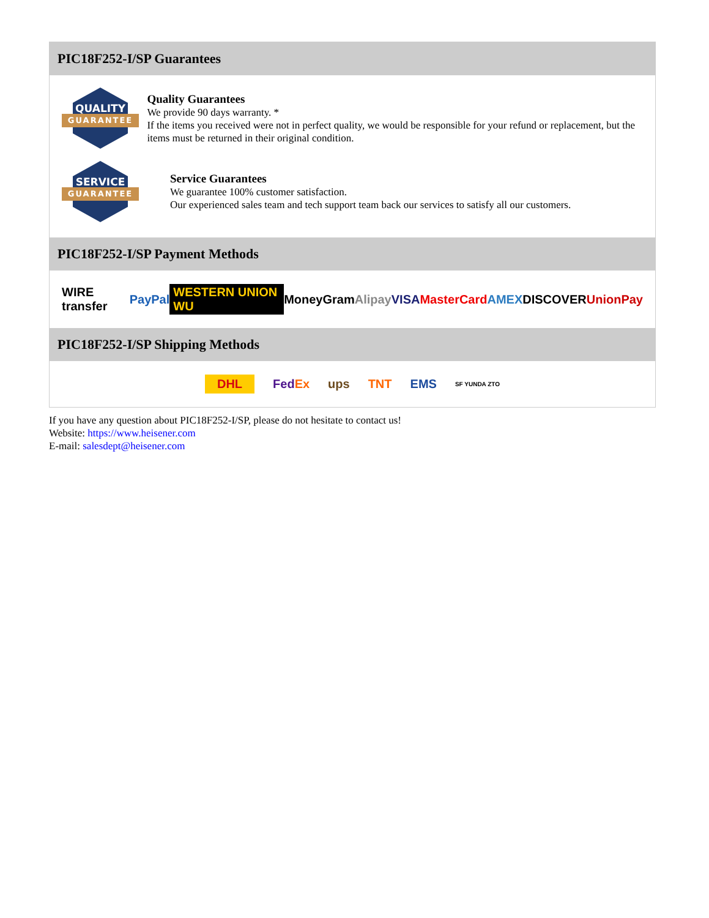PIC18F252-I/SP Guarantees
QUALITY
GUARANTEE
Quality Guarantees
We provide 90 days warranty. *
If the items you received were not in perfect quality, we would be responsible for your refund or replacement, but the items must be returned in their original condition.
SERVICE
GUARANTEE
Service Guarantees
We guarantee 100% customer satisfaction.
Our experienced sales team and tech support team back our services to satisfy all our customers.
PIC18F252-I/SP Payment Methods
WIRE transfer PayPal WESTERN UNION WU MoneyGram Alipay VISA MasterCard AMEX DISCOVER UnionPay
PIC18F252-I/SP Shipping Methods
DHL FedEx ups TNT EMS SF YUNDA ZTO
If you have any question about PIC18F252-I/SP, please do not hesitate to contact us!
Website: https://www.heisener.com
E-mail: salesdept@heisener.com